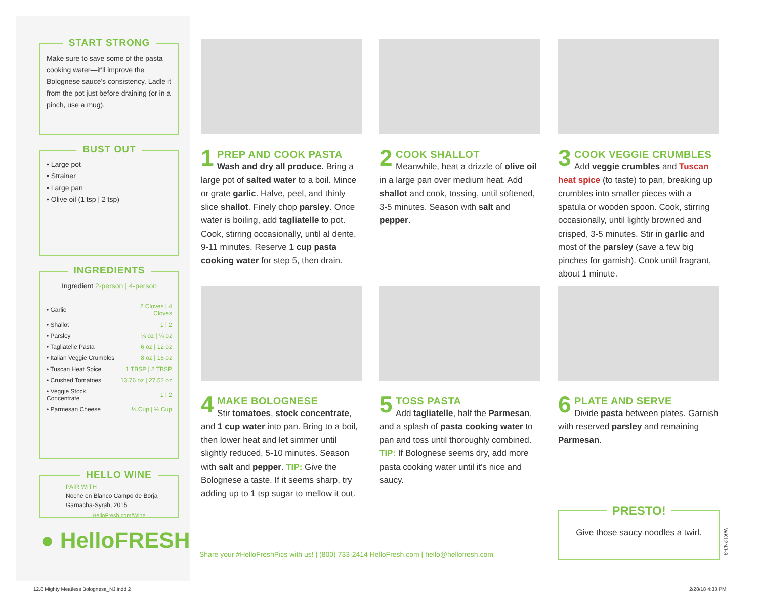START STRONG
Make sure to save some of the pasta cooking water—it'll improve the Bolognese sauce's consistency. Ladle it from the pot just before draining (or in a pinch, use a mug).
BUST OUT
• Large pot
• Strainer
• Large pan
• Olive oil (1 tsp | 2 tsp)
INGREDIENTS
Ingredient 2-person | 4-person
| • Garlic | 2 Cloves / 4 Cloves |
| • Shallot | 1 / 2 |
| • Parsley | ¼ oz / ¼ oz |
| • Tagliatelle Pasta | 6 oz / 12 oz |
| • Italian Veggie Crumbles | 8 oz / 16 oz |
| • Tuscan Heat Spice | 1 TBSP / 2 TBSP |
| • Crushed Tomatoes | 13.76 oz / 27.52 oz |
| • Veggie Stock Concentrate | 1 / 2 |
| • Parmesan Cheese | ¼ Cup / ½ Cup |
HELLO WINE
PAIR WITH
Noche en Blanco Campo de Borja Garnacha-Syrah, 2015
HelloFresh.com/Wine
● HelloFRESH
1 PREP AND COOK PASTA
Wash and dry all produce. Bring a large pot of salted water to a boil. Mince or grate garlic. Halve, peel, and thinly slice shallot. Finely chop parsley. Once water is boiling, add tagliatelle to pot. Cook, stirring occasionally, until al dente, 9-11 minutes. Reserve 1 cup pasta cooking water for step 5, then drain.
2 COOK SHALLOT
Meanwhile, heat a drizzle of olive oil in a large pan over medium heat. Add shallot and cook, tossing, until softened, 3-5 minutes. Season with salt and pepper.
3 COOK VEGGIE CRUMBLES
Add veggie crumbles and Tuscan heat spice (to taste) to pan, breaking up crumbles into smaller pieces with a spatula or wooden spoon. Cook, stirring occasionally, until lightly browned and crisped, 3-5 minutes. Stir in garlic and most of the parsley (save a few big pinches for garnish). Cook until fragrant, about 1 minute.
4 MAKE BOLOGNESE
Stir tomatoes, stock concentrate, and 1 cup water into pan. Bring to a boil, then lower heat and let simmer until slightly reduced, 5-10 minutes. Season with salt and pepper. TIP: Give the Bolognese a taste. If it seems sharp, try adding up to 1 tsp sugar to mellow it out.
5 TOSS PASTA
Add tagliatelle, half the Parmesan, and a splash of pasta cooking water to pan and toss until thoroughly combined. TIP: If Bolognese seems dry, add more pasta cooking water until it's nice and saucy.
6 PLATE AND SERVE
Divide pasta between plates. Garnish with reserved parsley and remaining Parmesan.
Share your #HelloFreshPics with us! | (800) 733-2414 HelloFresh.com | hello@hellofresh.com
PRESTO!
Give those saucy noodles a twirl.
WK12NJ-8
12.8 Mighty Meatless Bolognese_NJ.indd 2
2/28/18 4:33 PM